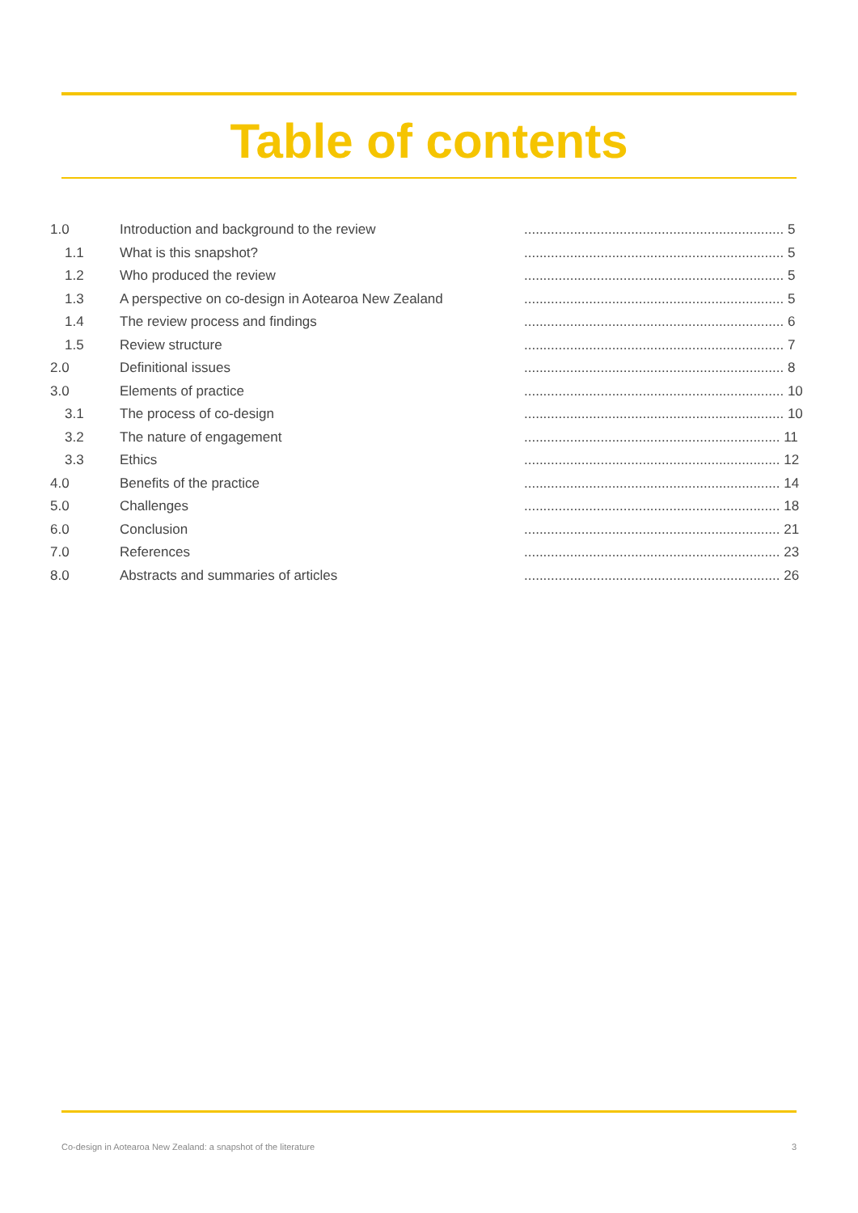Table of contents
| 1.0 | Introduction and background to the review | .................................................................... 5 |
| 1.1 | What is this snapshot? | .................................................................... 5 |
| 1.2 | Who produced the review | .................................................................... 5 |
| 1.3 | A perspective on co-design in Aotearoa New Zealand | .................................................................... 5 |
| 1.4 | The review process and findings | .................................................................... 6 |
| 1.5 | Review structure | .................................................................... 7 |
| 2.0 | Definitional issues | .................................................................... 8 |
| 3.0 | Elements of practice | .................................................................... 10 |
| 3.1 | The process of co-design | .................................................................... 10 |
| 3.2 | The nature of engagement | ................................................................... 11 |
| 3.3 | Ethics | ................................................................... 12 |
| 4.0 | Benefits of the practice | ................................................................... 14 |
| 5.0 | Challenges | ................................................................... 18 |
| 6.0 | Conclusion | ................................................................... 21 |
| 7.0 | References | ................................................................... 23 |
| 8.0 | Abstracts and summaries of articles | ................................................................... 26 |
Co-design in Aotearoa New Zealand: a snapshot of the literature 3